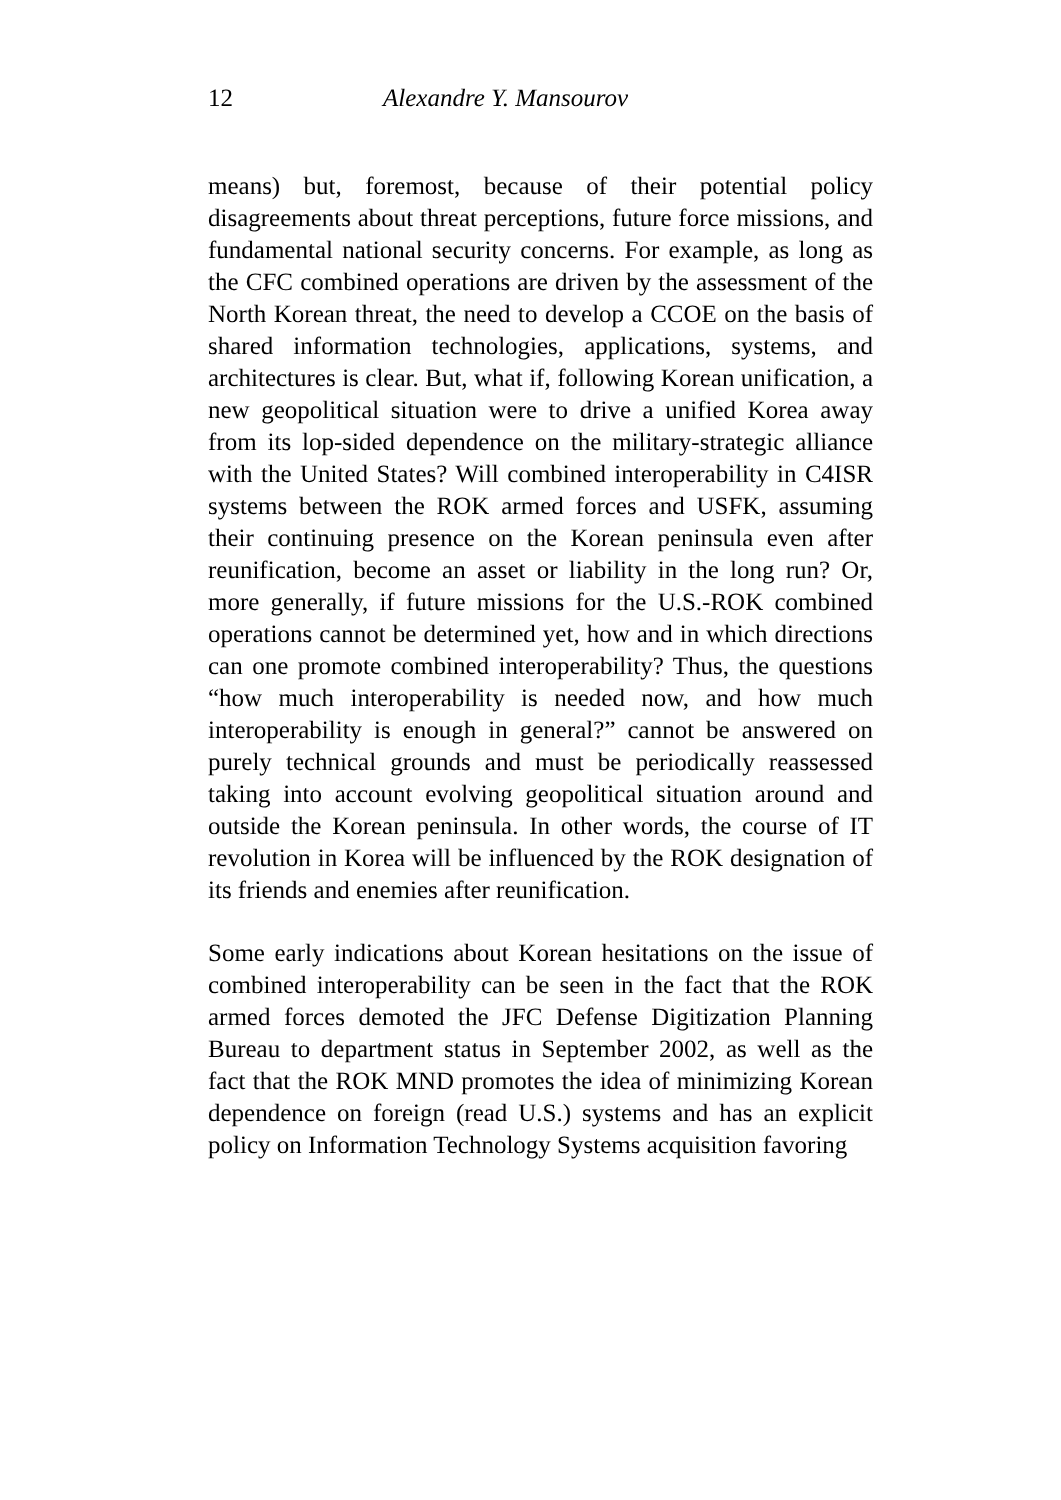12 Alexandre Y. Mansourov
means) but, foremost, because of their potential policy disagreements about threat perceptions, future force missions, and fundamental national security concerns. For example, as long as the CFC combined operations are driven by the assessment of the North Korean threat, the need to develop a CCOE on the basis of shared information technologies, applications, systems, and architectures is clear. But, what if, following Korean unification, a new geopolitical situation were to drive a unified Korea away from its lop-sided dependence on the military-strategic alliance with the United States? Will combined interoperability in C4ISR systems between the ROK armed forces and USFK, assuming their continuing presence on the Korean peninsula even after reunification, become an asset or liability in the long run? Or, more generally, if future missions for the U.S.-ROK combined operations cannot be determined yet, how and in which directions can one promote combined interoperability? Thus, the questions “how much interoperability is needed now, and how much interoperability is enough in general?” cannot be answered on purely technical grounds and must be periodically reassessed taking into account evolving geopolitical situation around and outside the Korean peninsula. In other words, the course of IT revolution in Korea will be influenced by the ROK designation of its friends and enemies after reunification.
Some early indications about Korean hesitations on the issue of combined interoperability can be seen in the fact that the ROK armed forces demoted the JFC Defense Digitization Planning Bureau to department status in September 2002, as well as the fact that the ROK MND promotes the idea of minimizing Korean dependence on foreign (read U.S.) systems and has an explicit policy on Information Technology Systems acquisition favoring